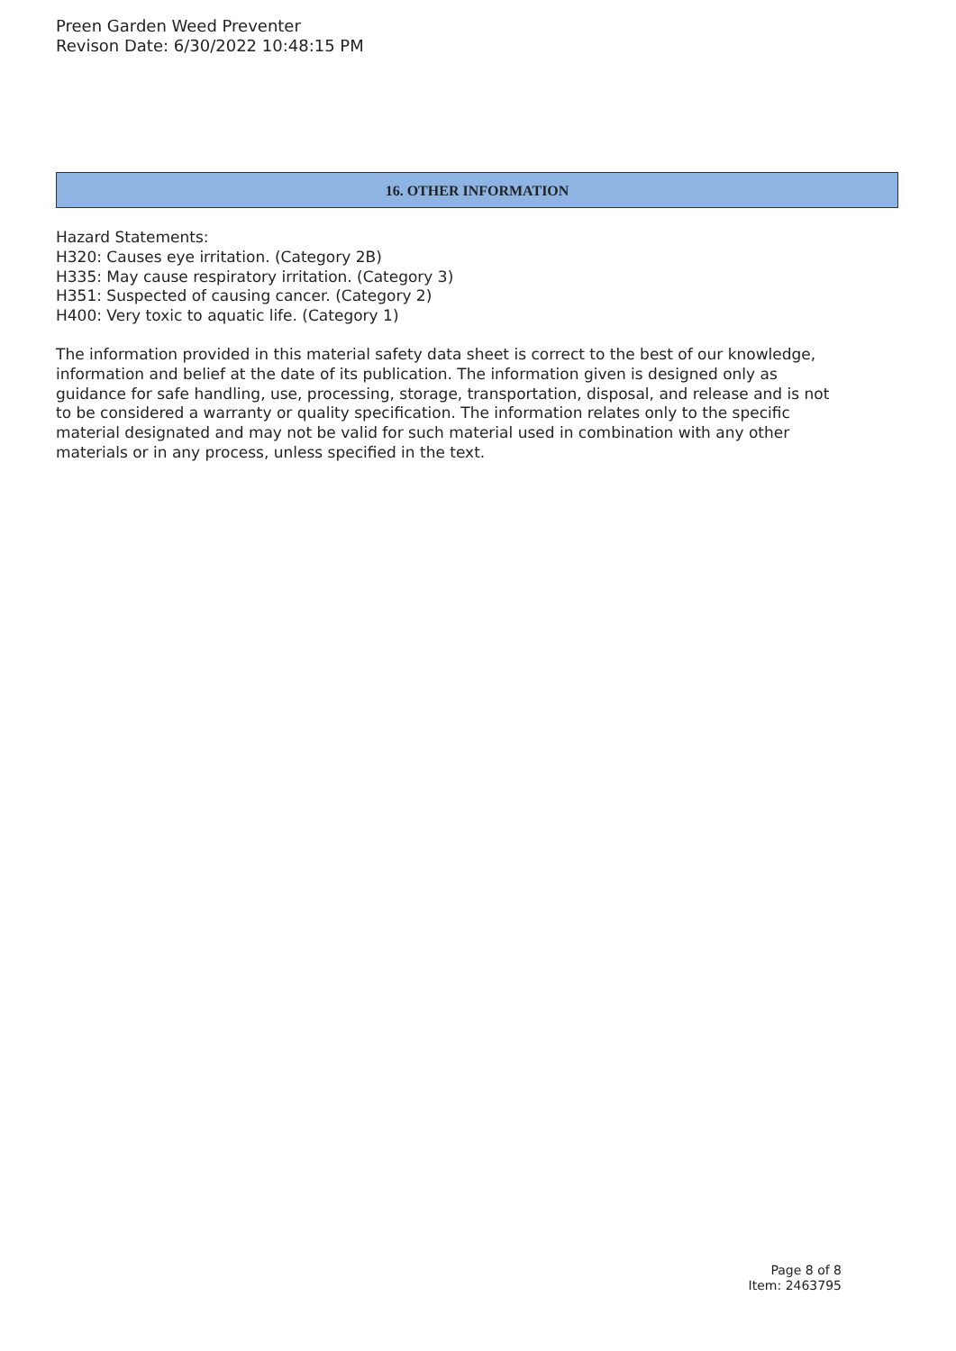Preen Garden Weed Preventer
Revison Date: 6/30/2022 10:48:15 PM
16. OTHER INFORMATION
Hazard Statements:
H320: Causes eye irritation. (Category 2B)
H335: May cause respiratory irritation. (Category 3)
H351: Suspected of causing cancer. (Category 2)
H400: Very toxic to aquatic life. (Category 1)
The information provided in this material safety data sheet is correct to the best of our knowledge, information and belief at the date of its publication. The information given is designed only as guidance for safe handling, use, processing, storage, transportation, disposal, and release and is not to be considered a warranty or quality specification. The information relates only to the specific material designated and may not be valid for such material used in combination with any other materials or in any process, unless specified in the text.
Page 8 of 8
Item: 2463795